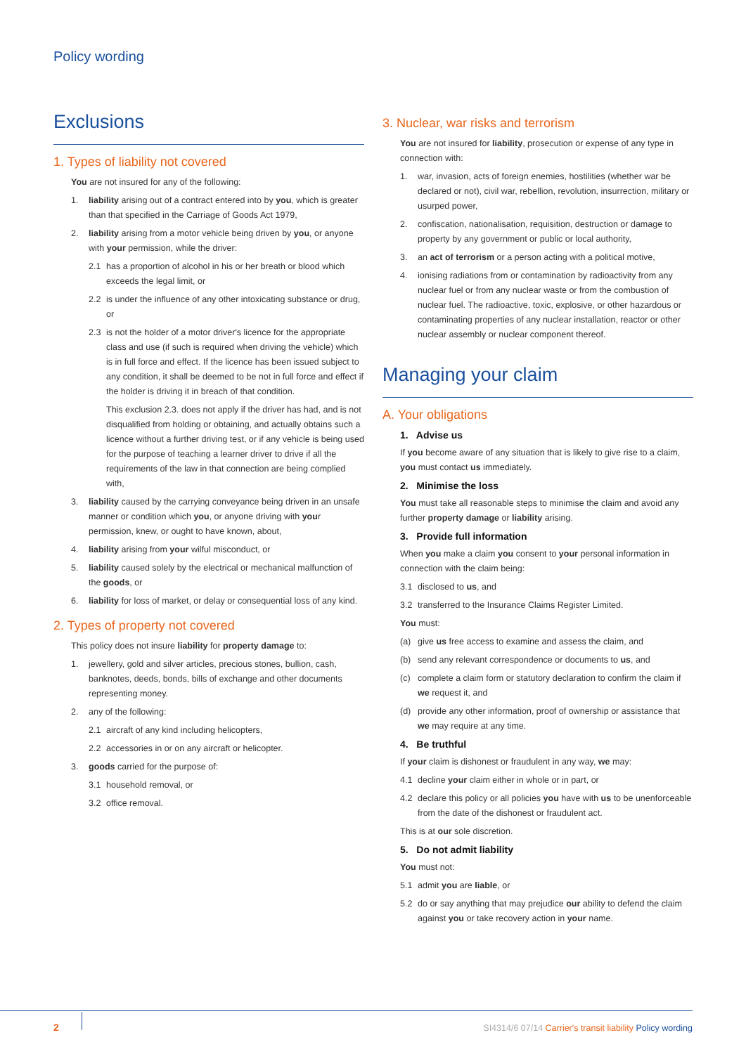Policy wording
Exclusions
1. Types of liability not covered
You are not insured for any of the following:
1. liability arising out of a contract entered into by you, which is greater than that specified in the Carriage of Goods Act 1979,
2. liability arising from a motor vehicle being driven by you, or anyone with your permission, while the driver:
2.1 has a proportion of alcohol in his or her breath or blood which exceeds the legal limit, or
2.2 is under the influence of any other intoxicating substance or drug, or
2.3 is not the holder of a motor driver's licence for the appropriate class and use (if such is required when driving the vehicle) which is in full force and effect. If the licence has been issued subject to any condition, it shall be deemed to be not in full force and effect if the holder is driving it in breach of that condition.
This exclusion 2.3. does not apply if the driver has had, and is not disqualified from holding or obtaining, and actually obtains such a licence without a further driving test, or if any vehicle is being used for the purpose of teaching a learner driver to drive if all the requirements of the law in that connection are being complied with,
3. liability caused by the carrying conveyance being driven in an unsafe manner or condition which you, or anyone driving with your permission, knew, or ought to have known, about,
4. liability arising from your wilful misconduct, or
5. liability caused solely by the electrical or mechanical malfunction of the goods, or
6. liability for loss of market, or delay or consequential loss of any kind.
2. Types of property not covered
This policy does not insure liability for property damage to:
1. jewellery, gold and silver articles, precious stones, bullion, cash, banknotes, deeds, bonds, bills of exchange and other documents representing money.
2. any of the following:
2.1 aircraft of any kind including helicopters,
2.2 accessories in or on any aircraft or helicopter.
3. goods carried for the purpose of:
3.1 household removal, or
3.2 office removal.
3. Nuclear, war risks and terrorism
You are not insured for liability, prosecution or expense of any type in connection with:
1. war, invasion, acts of foreign enemies, hostilities (whether war be declared or not), civil war, rebellion, revolution, insurrection, military or usurped power,
2. confiscation, nationalisation, requisition, destruction or damage to property by any government or public or local authority,
3. an act of terrorism or a person acting with a political motive,
4. ionising radiations from or contamination by radioactivity from any nuclear fuel or from any nuclear waste or from the combustion of nuclear fuel. The radioactive, toxic, explosive, or other hazardous or contaminating properties of any nuclear installation, reactor or other nuclear assembly or nuclear component thereof.
Managing your claim
A. Your obligations
1. Advise us
If you become aware of any situation that is likely to give rise to a claim, you must contact us immediately.
2. Minimise the loss
You must take all reasonable steps to minimise the claim and avoid any further property damage or liability arising.
3. Provide full information
When you make a claim you consent to your personal information in connection with the claim being:
3.1 disclosed to us, and
3.2 transferred to the Insurance Claims Register Limited.
You must:
(a) give us free access to examine and assess the claim, and
(b) send any relevant correspondence or documents to us, and
(c) complete a claim form or statutory declaration to confirm the claim if we request it, and
(d) provide any other information, proof of ownership or assistance that we may require at any time.
4. Be truthful
If your claim is dishonest or fraudulent in any way, we may:
4.1 decline your claim either in whole or in part, or
4.2 declare this policy or all policies you have with us to be unenforceable from the date of the dishonest or fraudulent act.
This is at our sole discretion.
5. Do not admit liability
You must not:
5.1 admit you are liable, or
5.2 do or say anything that may prejudice our ability to defend the claim against you or take recovery action in your name.
2
SI4314/6 07/14 Carrier's transit liability Policy wording